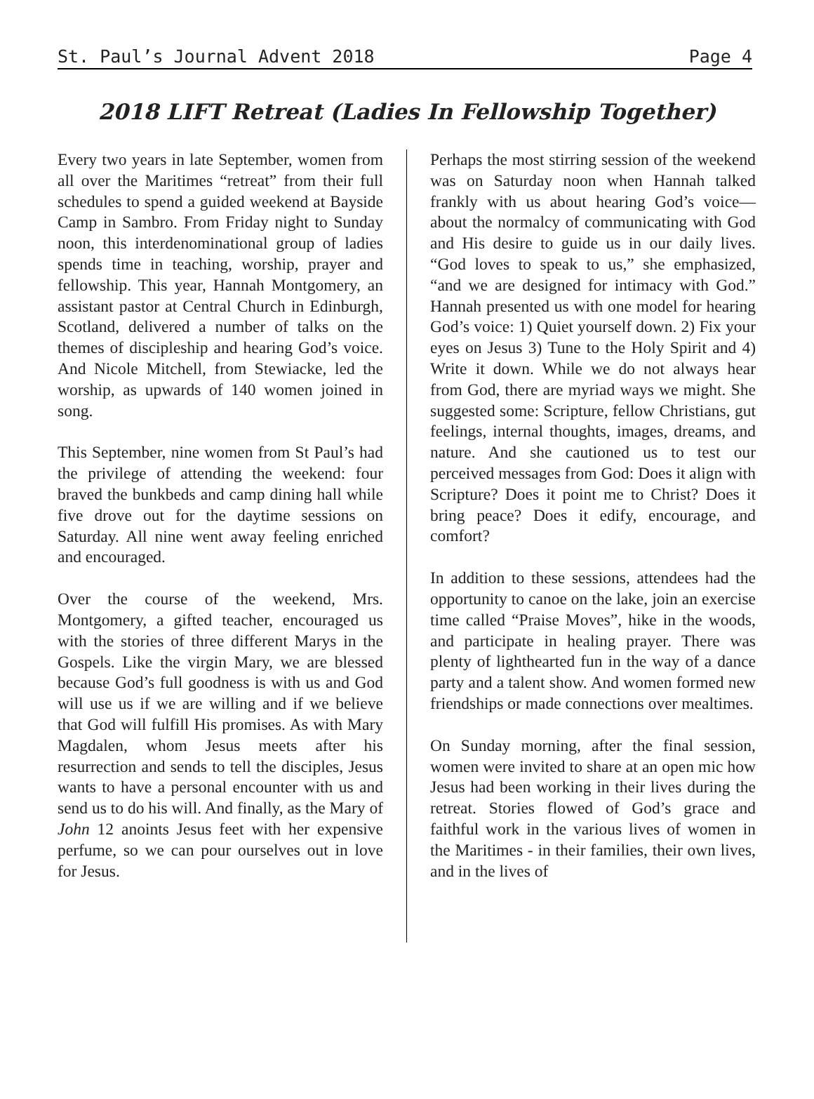St. Paul’s Journal Advent 2018 Page 4
2018 LIFT Retreat (Ladies In Fellowship Together)
Every two years in late September, women from all over the Maritimes “retreat” from their full schedules to spend a guided weekend at Bayside Camp in Sambro. From Friday night to Sunday noon, this interdenominational group of ladies spends time in teaching, worship, prayer and fellowship. This year, Hannah Montgomery, an assistant pastor at Central Church in Edinburgh, Scotland, delivered a number of talks on the themes of discipleship and hearing God’s voice. And Nicole Mitchell, from Stewiacke, led the worship, as upwards of 140 women joined in song.
This September, nine women from St Paul’s had the privilege of attending the weekend: four braved the bunkbeds and camp dining hall while five drove out for the daytime sessions on Saturday. All nine went away feeling enriched and encouraged.
Over the course of the weekend, Mrs. Montgomery, a gifted teacher, encouraged us with the stories of three different Marys in the Gospels. Like the virgin Mary, we are blessed because God’s full goodness is with us and God will use us if we are willing and if we believe that God will fulfill His promises. As with Mary Magdalen, whom Jesus meets after his resurrection and sends to tell the disciples, Jesus wants to have a personal encounter with us and send us to do his will. And finally, as the Mary of John 12 anoints Jesus feet with her expensive perfume, so we can pour ourselves out in love for Jesus.
Perhaps the most stirring session of the weekend was on Saturday noon when Hannah talked frankly with us about hearing God’s voice—about the normalcy of communicating with God and His desire to guide us in our daily lives. “God loves to speak to us,” she emphasized, “and we are designed for intimacy with God.” Hannah presented us with one model for hearing God’s voice: 1) Quiet yourself down. 2) Fix your eyes on Jesus 3) Tune to the Holy Spirit and 4) Write it down. While we do not always hear from God, there are myriad ways we might. She suggested some: Scripture, fellow Christians, gut feelings, internal thoughts, images, dreams, and nature. And she cautioned us to test our perceived messages from God: Does it align with Scripture? Does it point me to Christ? Does it bring peace? Does it edify, encourage, and comfort?
In addition to these sessions, attendees had the opportunity to canoe on the lake, join an exercise time called “Praise Moves”, hike in the woods, and participate in healing prayer. There was plenty of lighthearted fun in the way of a dance party and a talent show. And women formed new friendships or made connections over mealtimes.
On Sunday morning, after the final session, women were invited to share at an open mic how Jesus had been working in their lives during the retreat. Stories flowed of God’s grace and faithful work in the various lives of women in the Maritimes - in their families, their own lives, and in the lives of